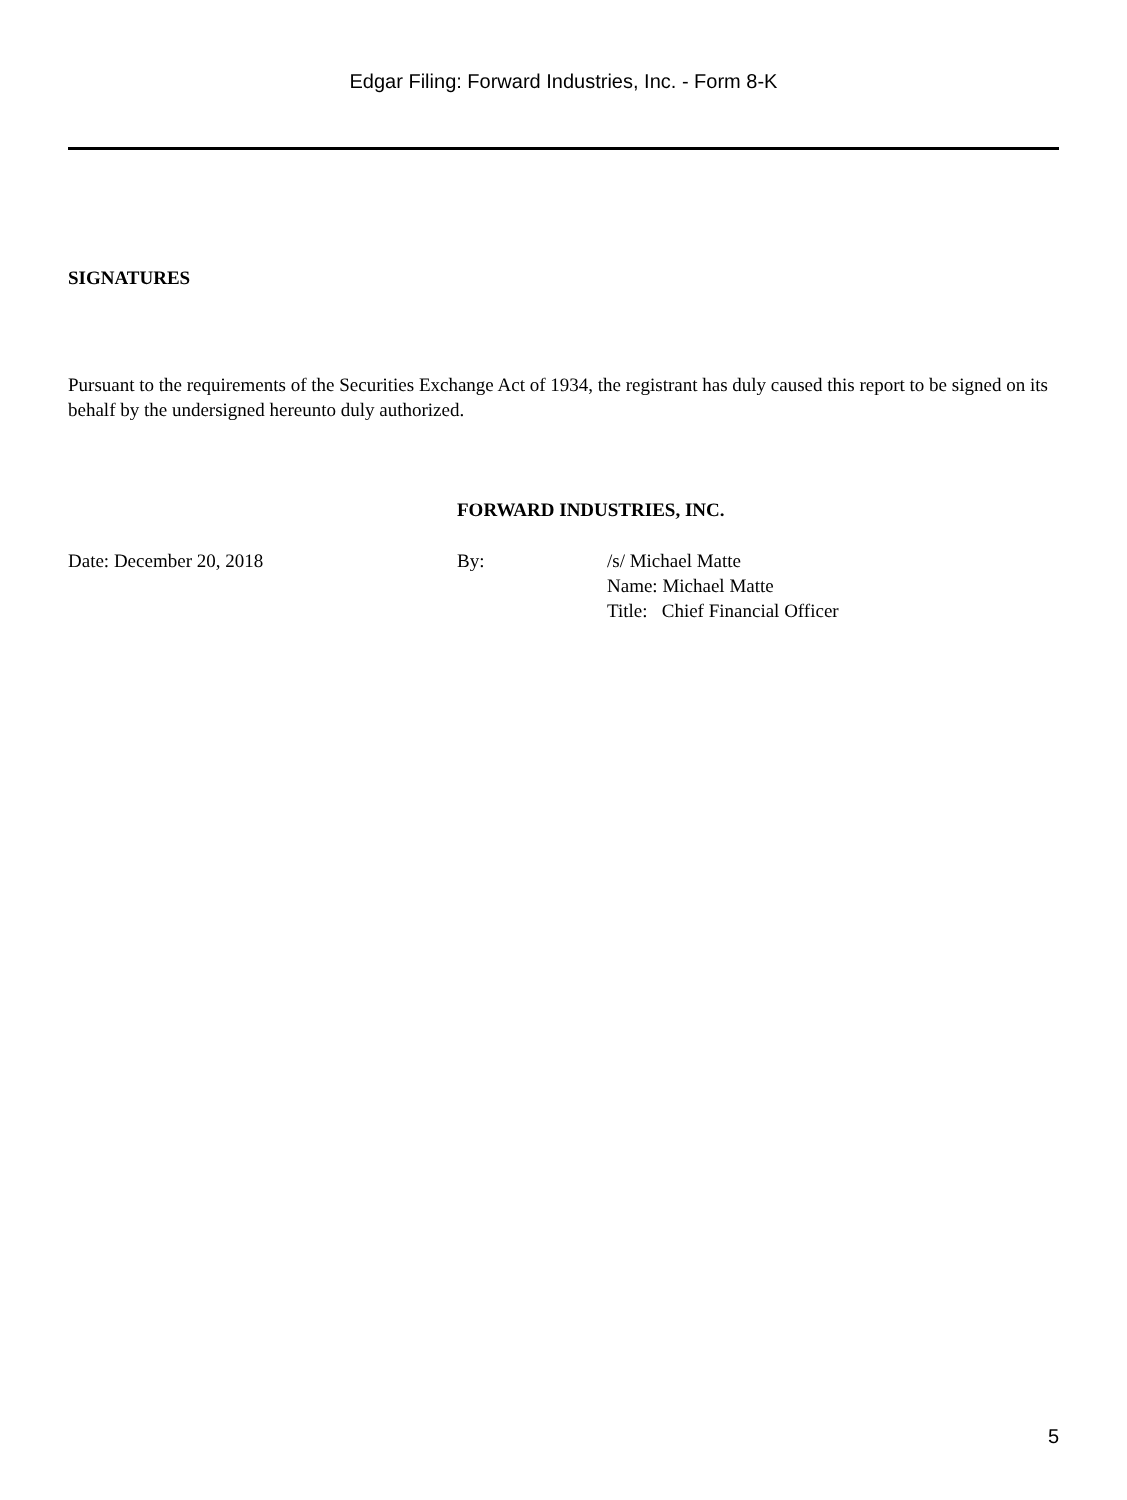Edgar Filing: Forward Industries, Inc. - Form 8-K
SIGNATURES
Pursuant to the requirements of the Securities Exchange Act of 1934, the registrant has duly caused this report to be signed on its behalf by the undersigned hereunto duly authorized.
FORWARD INDUSTRIES, INC.
Date: December 20, 2018 By: /s/ Michael Matte
Name: Michael Matte
Title: Chief Financial Officer
5